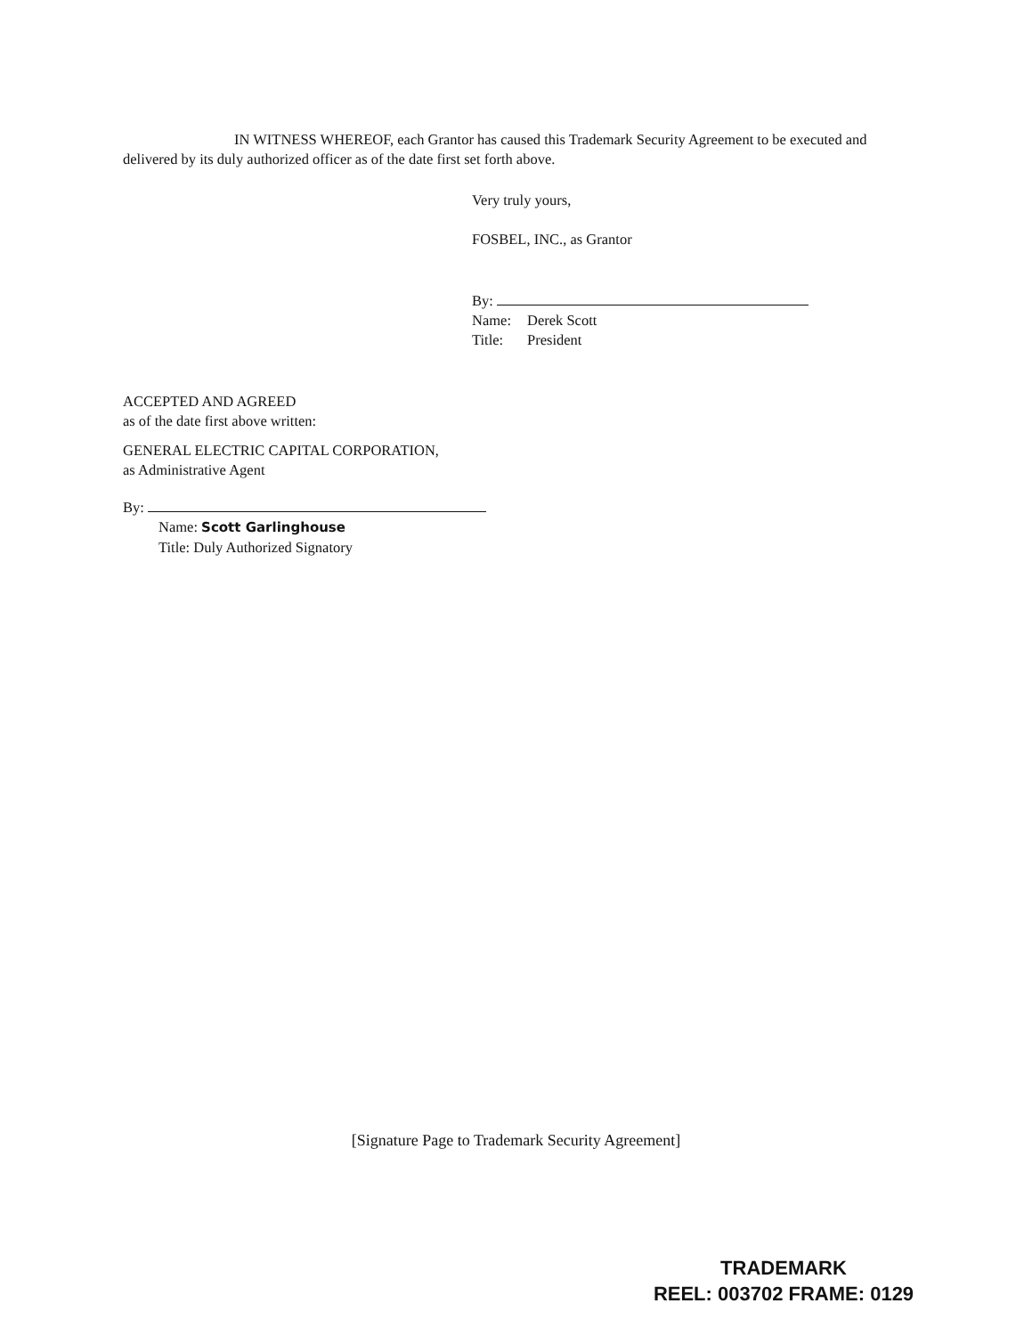IN WITNESS WHEREOF, each Grantor has caused this Trademark Security Agreement to be executed and delivered by its duly authorized officer as of the date first set forth above.
Very truly yours,
FOSBEL, INC., as Grantor
By:
Name: Derek Scott
Title: President
ACCEPTED AND AGREED
as of the date first above written:
GENERAL ELECTRIC CAPITAL CORPORATION,
as Administrative Agent
By:
Name: Scott Garlinghouse
Title: Duly Authorized Signatory
[Signature Page to Trademark Security Agreement]
TRADEMARK
REEL: 003702 FRAME: 0129